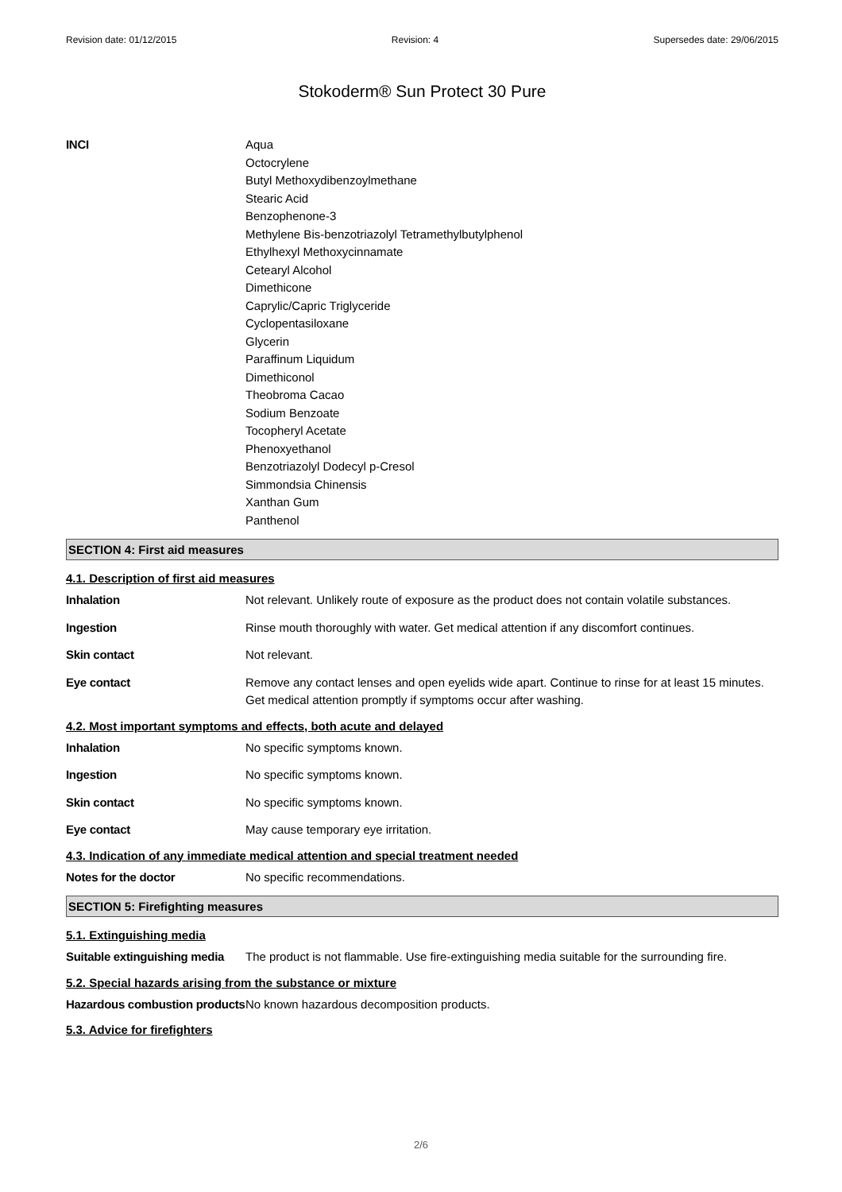Revision date: 01/12/2015 Revision: 4 Supersedes date: 29/06/2015
Stokoderm® Sun Protect 30 Pure
INCI Aqua
Octocrylene
Butyl Methoxydibenzoylmethane
Stearic Acid
Benzophenone-3
Methylene Bis-benzotriazolyl Tetramethylbutylphenol
Ethylhexyl Methoxycinnamate
Cetearyl Alcohol
Dimethicone
Caprylic/Capric Triglyceride
Cyclopentasiloxane
Glycerin
Paraffinum Liquidum
Dimethiconol
Theobroma Cacao
Sodium Benzoate
Tocopheryl Acetate
Phenoxyethanol
Benzotriazolyl Dodecyl p-Cresol
Simmondsia Chinensis
Xanthan Gum
Panthenol
SECTION 4: First aid measures
4.1. Description of first aid measures
Inhalation Not relevant. Unlikely route of exposure as the product does not contain volatile substances.
Ingestion Rinse mouth thoroughly with water. Get medical attention if any discomfort continues.
Skin contact Not relevant.
Eye contact Remove any contact lenses and open eyelids wide apart. Continue to rinse for at least 15 minutes. Get medical attention promptly if symptoms occur after washing.
4.2. Most important symptoms and effects, both acute and delayed
Inhalation No specific symptoms known.
Ingestion No specific symptoms known.
Skin contact No specific symptoms known.
Eye contact May cause temporary eye irritation.
4.3. Indication of any immediate medical attention and special treatment needed
Notes for the doctor No specific recommendations.
SECTION 5: Firefighting measures
5.1. Extinguishing media
Suitable extinguishing media
The product is not flammable. Use fire-extinguishing media suitable for the surrounding fire.
5.2. Special hazards arising from the substance or mixture
Hazardous combustion products
No known hazardous decomposition products.
5.3. Advice for firefighters
2/6